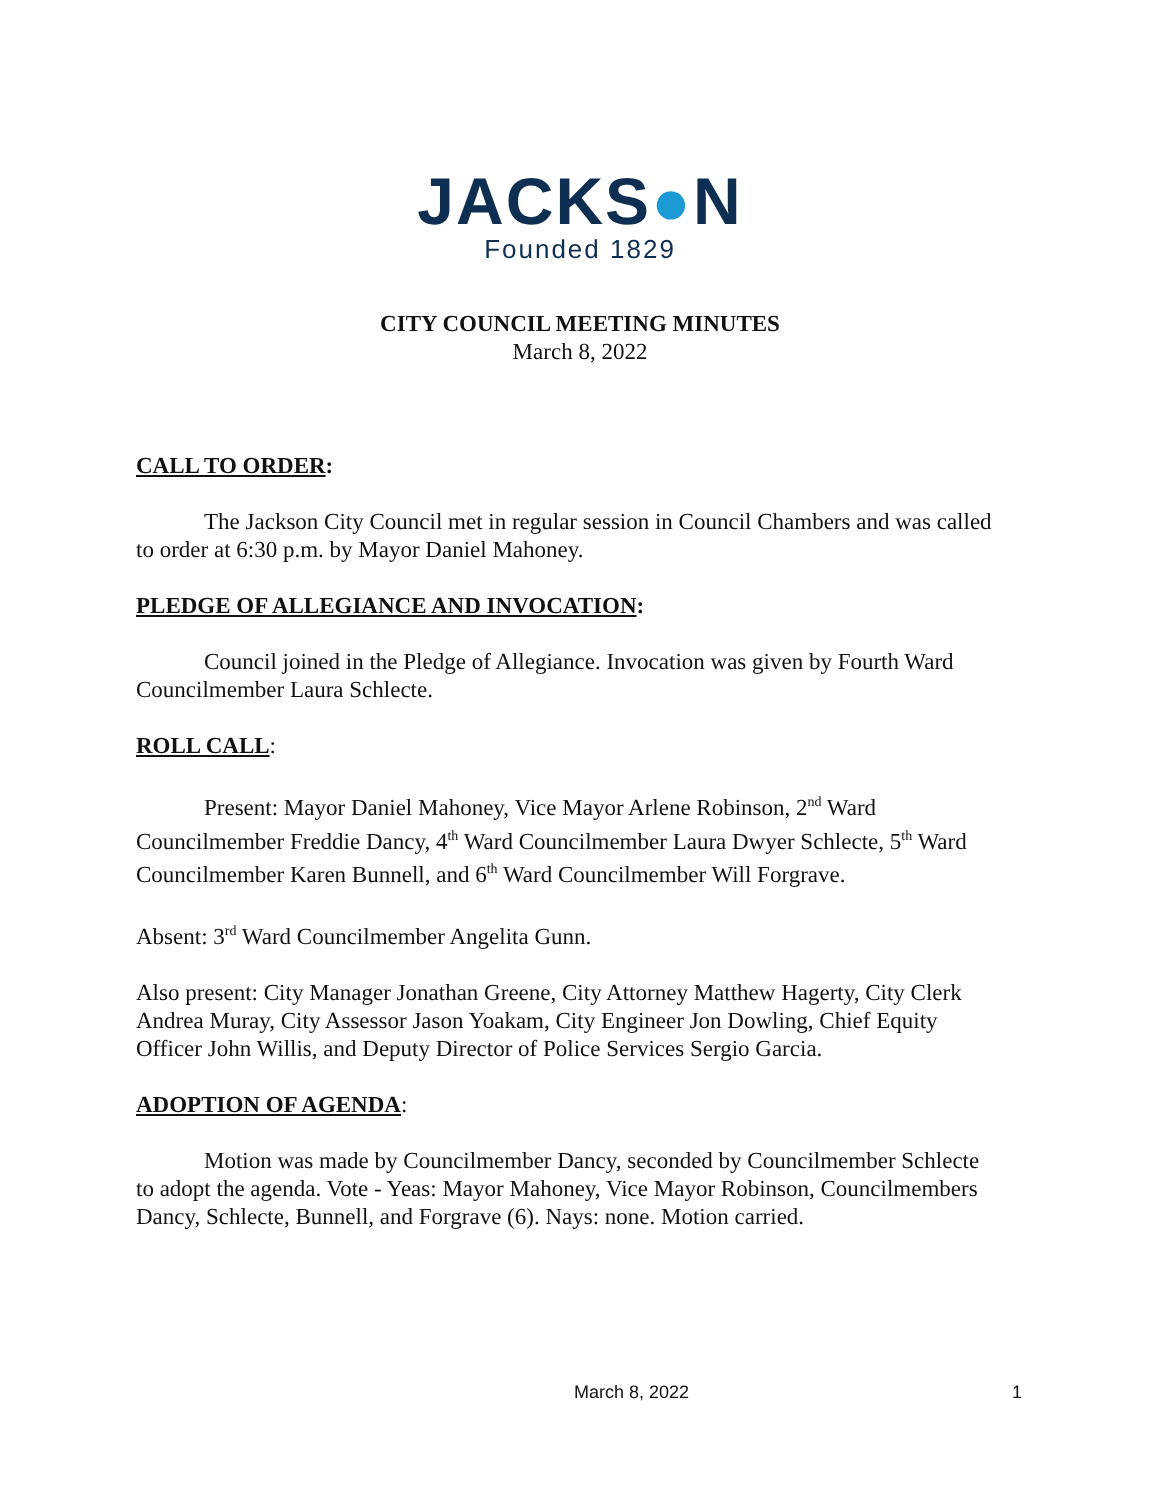JACKS●N
Founded 1829
CITY COUNCIL MEETING MINUTES
March 8, 2022
CALL TO ORDER:
The Jackson City Council met in regular session in Council Chambers and was called to order at 6:30 p.m. by Mayor Daniel Mahoney.
PLEDGE OF ALLEGIANCE AND INVOCATION:
Council joined in the Pledge of Allegiance. Invocation was given by Fourth Ward Councilmember Laura Schlecte.
ROLL CALL:
Present: Mayor Daniel Mahoney, Vice Mayor Arlene Robinson, 2<sup>nd</sup> Ward Councilmember Freddie Dancy, 4<sup>th</sup> Ward Councilmember Laura Dwyer Schlecte, 5<sup>th</sup> Ward Councilmember Karen Bunnell, and 6<sup>th</sup> Ward Councilmember Will Forgrave.
Absent: 3<sup>rd</sup> Ward Councilmember Angelita Gunn.
Also present: City Manager Jonathan Greene, City Attorney Matthew Hagerty, City Clerk Andrea Muray, City Assessor Jason Yoakam, City Engineer Jon Dowling, Chief Equity Officer John Willis, and Deputy Director of Police Services Sergio Garcia.
ADOPTION OF AGENDA:
Motion was made by Councilmember Dancy, seconded by Councilmember Schlecte to adopt the agenda. Vote - Yeas: Mayor Mahoney, Vice Mayor Robinson, Councilmembers Dancy, Schlecte, Bunnell, and Forgrave (6). Nays: none. Motion carried.
March 8, 2022 1